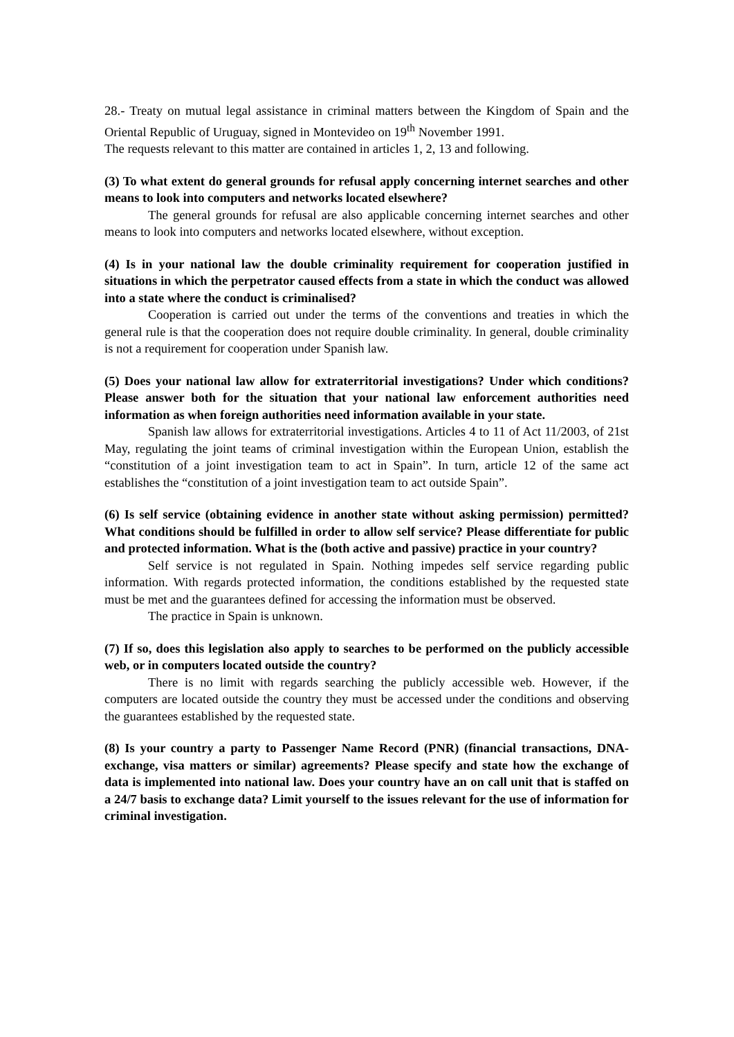28.- Treaty on mutual legal assistance in criminal matters between the Kingdom of Spain and the Oriental Republic of Uruguay, signed in Montevideo on 19<sup>th</sup> November 1991.
The requests relevant to this matter are contained in articles 1, 2, 13 and following.
(3) To what extent do general grounds for refusal apply concerning internet searches and other means to look into computers and networks located elsewhere?
The general grounds for refusal are also applicable concerning internet searches and other means to look into computers and networks located elsewhere, without exception.
(4) Is in your national law the double criminality requirement for cooperation justified in situations in which the perpetrator caused effects from a state in which the conduct was allowed into a state where the conduct is criminalised?
Cooperation is carried out under the terms of the conventions and treaties in which the general rule is that the cooperation does not require double criminality. In general, double criminality is not a requirement for cooperation under Spanish law.
(5) Does your national law allow for extraterritorial investigations? Under which conditions? Please answer both for the situation that your national law enforcement authorities need information as when foreign authorities need information available in your state.
Spanish law allows for extraterritorial investigations. Articles 4 to 11 of Act 11/2003, of 21st May, regulating the joint teams of criminal investigation within the European Union, establish the “constitution of a joint investigation team to act in Spain”. In turn, article 12 of the same act establishes the “constitution of a joint investigation team to act outside Spain”.
(6) Is self service (obtaining evidence in another state without asking permission) permitted? What conditions should be fulfilled in order to allow self service? Please differentiate for public and protected information. What is the (both active and passive) practice in your country?
Self service is not regulated in Spain. Nothing impedes self service regarding public information. With regards protected information, the conditions established by the requested state must be met and the guarantees defined for accessing the information must be observed.
The practice in Spain is unknown.
(7) If so, does this legislation also apply to searches to be performed on the publicly accessible web, or in computers located outside the country?
There is no limit with regards searching the publicly accessible web. However, if the computers are located outside the country they must be accessed under the conditions and observing the guarantees established by the requested state.
(8) Is your country a party to Passenger Name Record (PNR) (financial transactions, DNA-exchange, visa matters or similar) agreements? Please specify and state how the exchange of data is implemented into national law. Does your country have an on call unit that is staffed on a 24/7 basis to exchange data? Limit yourself to the issues relevant for the use of information for criminal investigation.